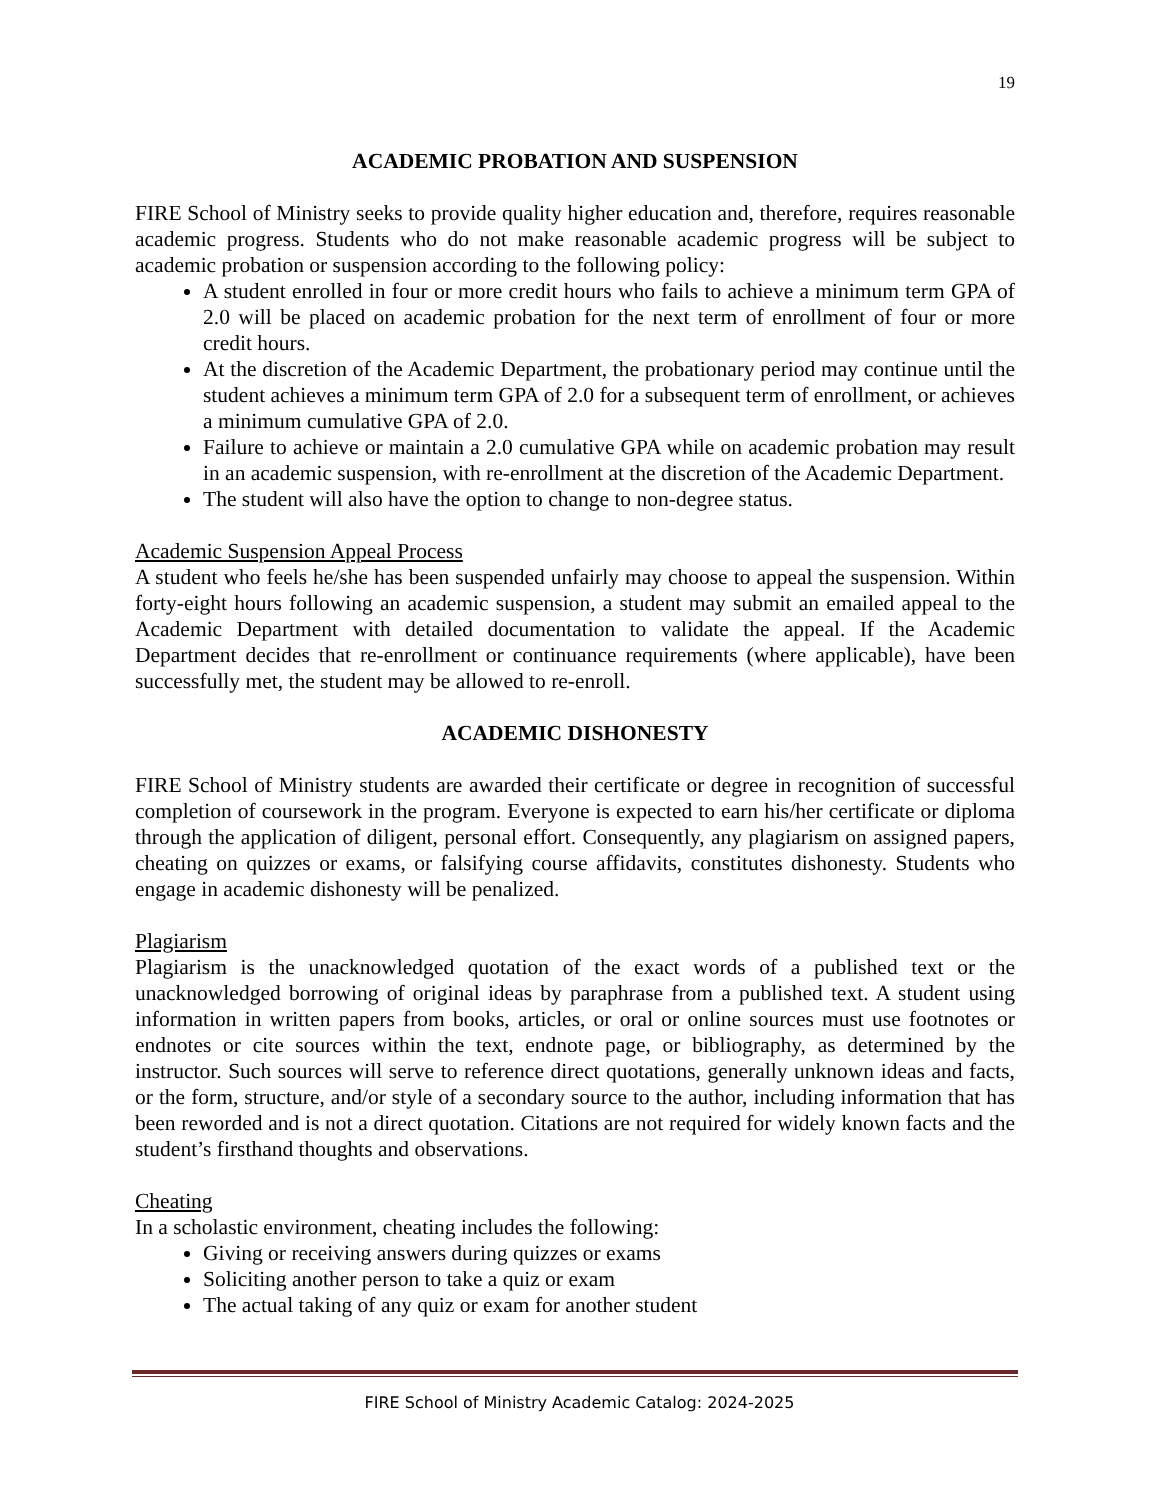19
ACADEMIC PROBATION AND SUSPENSION
FIRE School of Ministry seeks to provide quality higher education and, therefore, requires reasonable academic progress. Students who do not make reasonable academic progress will be subject to academic probation or suspension according to the following policy:
A student enrolled in four or more credit hours who fails to achieve a minimum term GPA of 2.0 will be placed on academic probation for the next term of enrollment of four or more credit hours.
At the discretion of the Academic Department, the probationary period may continue until the student achieves a minimum term GPA of 2.0 for a subsequent term of enrollment, or achieves a minimum cumulative GPA of 2.0.
Failure to achieve or maintain a 2.0 cumulative GPA while on academic probation may result in an academic suspension, with re-enrollment at the discretion of the Academic Department.
The student will also have the option to change to non-degree status.
Academic Suspension Appeal Process
A student who feels he/she has been suspended unfairly may choose to appeal the suspension. Within forty-eight hours following an academic suspension, a student may submit an emailed appeal to the Academic Department with detailed documentation to validate the appeal. If the Academic Department decides that re-enrollment or continuance requirements (where applicable), have been successfully met, the student may be allowed to re-enroll.
ACADEMIC DISHONESTY
FIRE School of Ministry students are awarded their certificate or degree in recognition of successful completion of coursework in the program. Everyone is expected to earn his/her certificate or diploma through the application of diligent, personal effort. Consequently, any plagiarism on assigned papers, cheating on quizzes or exams, or falsifying course affidavits, constitutes dishonesty. Students who engage in academic dishonesty will be penalized.
Plagiarism
Plagiarism is the unacknowledged quotation of the exact words of a published text or the unacknowledged borrowing of original ideas by paraphrase from a published text. A student using information in written papers from books, articles, or oral or online sources must use footnotes or endnotes or cite sources within the text, endnote page, or bibliography, as determined by the instructor. Such sources will serve to reference direct quotations, generally unknown ideas and facts, or the form, structure, and/or style of a secondary source to the author, including information that has been reworded and is not a direct quotation. Citations are not required for widely known facts and the student’s firsthand thoughts and observations.
Cheating
In a scholastic environment, cheating includes the following:
Giving or receiving answers during quizzes or exams
Soliciting another person to take a quiz or exam
The actual taking of any quiz or exam for another student
FIRE School of Ministry Academic Catalog: 2024-2025